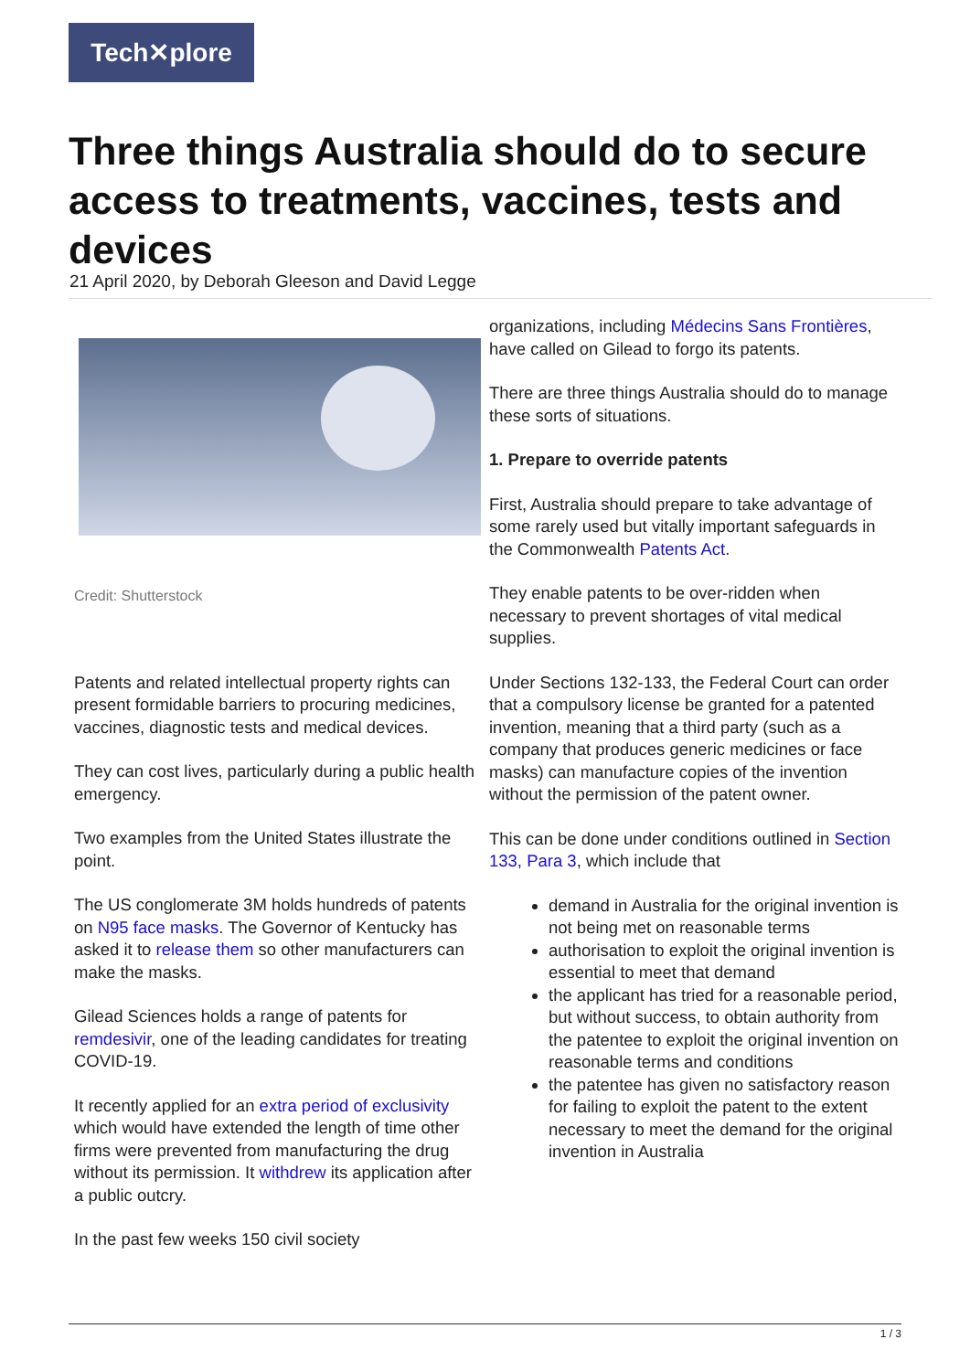Tech✕plore
Three things Australia should do to secure access to treatments, vaccines, tests and devices
21 April 2020, by Deborah Gleeson and David Legge
Credit: Shutterstock
Patents and related intellectual property rights can present formidable barriers to procuring medicines, vaccines, diagnostic tests and medical devices.
They can cost lives, particularly during a public health emergency.
Two examples from the United States illustrate the point.
The US conglomerate 3M holds hundreds of patents on N95 face masks. The Governor of Kentucky has asked it to release them so other manufacturers can make the masks.
Gilead Sciences holds a range of patents for remdesivir, one of the leading candidates for treating COVID-19.
It recently applied for an extra period of exclusivity which would have extended the length of time other firms were prevented from manufacturing the drug without its permission. It withdrew its application after a public outcry.
In the past few weeks 150 civil society
organizations, including Médecins Sans Frontières, have called on Gilead to forgo its patents.
There are three things Australia should do to manage these sorts of situations.
1. Prepare to override patents
First, Australia should prepare to take advantage of some rarely used but vitally important safeguards in the Commonwealth Patents Act.
They enable patents to be over-ridden when necessary to prevent shortages of vital medical supplies.
Under Sections 132-133, the Federal Court can order that a compulsory license be granted for a patented invention, meaning that a third party (such as a company that produces generic medicines or face masks) can manufacture copies of the invention without the permission of the patent owner.
This can be done under conditions outlined in Section 133, Para 3, which include that
demand in Australia for the original invention is not being met on reasonable terms
authorisation to exploit the original invention is essential to meet that demand
the applicant has tried for a reasonable period, but without success, to obtain authority from the patentee to exploit the original invention on reasonable terms and conditions
the patentee has given no satisfactory reason for failing to exploit the patent to the extent necessary to meet the demand for the original invention in Australia
1 / 3